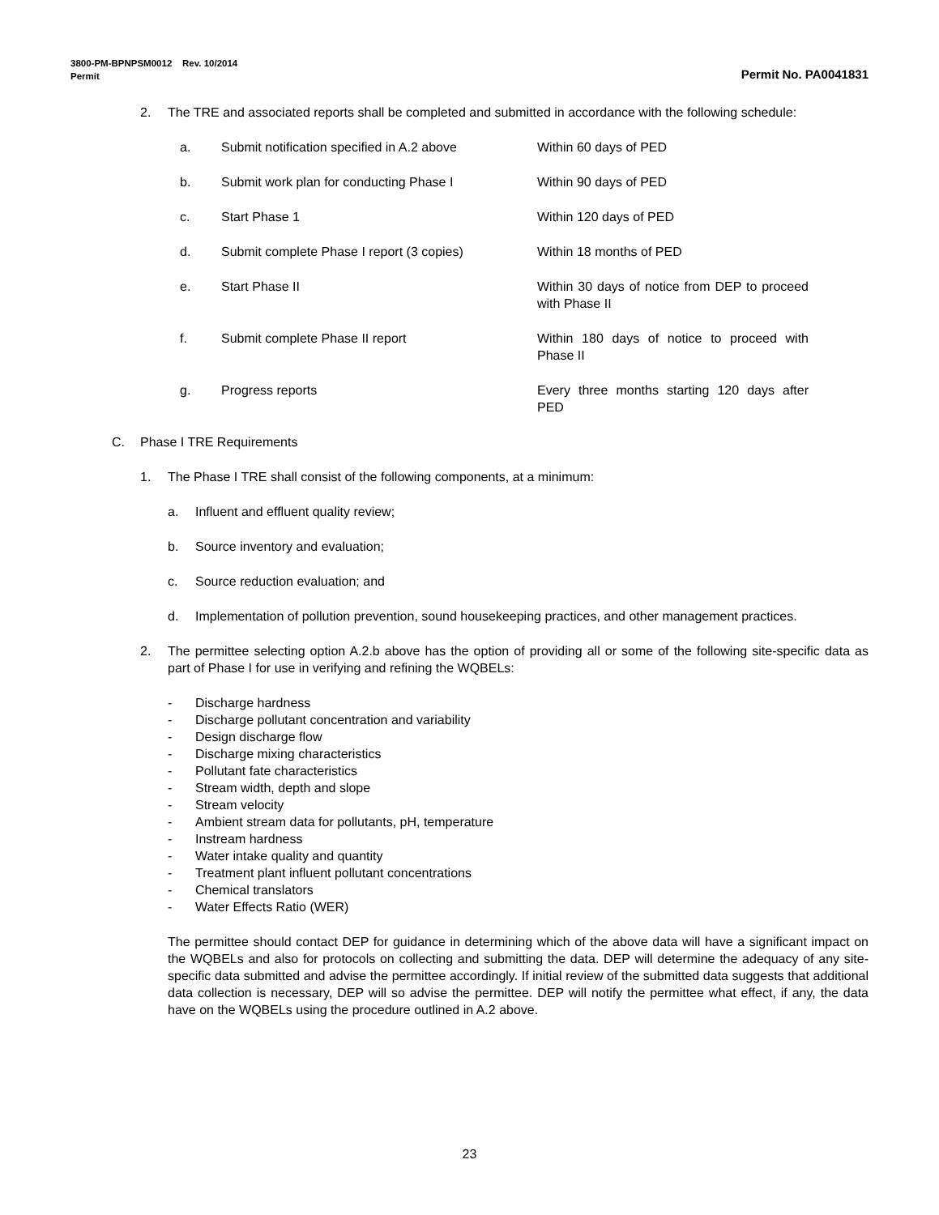3800-PM-BPNPSM0012 Rev. 10/2014
Permit Permit No. PA0041831
2. The TRE and associated reports shall be completed and submitted in accordance with the following schedule:
a. Submit notification specified in A.2 above Within 60 days of PED
b. Submit work plan for conducting Phase I Within 90 days of PED
c. Start Phase 1 Within 120 days of PED
d. Submit complete Phase I report (3 copies) Within 18 months of PED
e. Start Phase II Within 30 days of notice from DEP to proceed with Phase II
f. Submit complete Phase II report Within 180 days of notice to proceed with Phase II
g. Progress reports Every three months starting 120 days after PED
C. Phase I TRE Requirements
1. The Phase I TRE shall consist of the following components, at a minimum:
a. Influent and effluent quality review;
b. Source inventory and evaluation;
c. Source reduction evaluation; and
d. Implementation of pollution prevention, sound housekeeping practices, and other management practices.
2. The permittee selecting option A.2.b above has the option of providing all or some of the following site-specific data as part of Phase I for use in verifying and refining the WQBELs:
- Discharge hardness
- Discharge pollutant concentration and variability
- Design discharge flow
- Discharge mixing characteristics
- Pollutant fate characteristics
- Stream width, depth and slope
- Stream velocity
- Ambient stream data for pollutants, pH, temperature
- Instream hardness
- Water intake quality and quantity
- Treatment plant influent pollutant concentrations
- Chemical translators
- Water Effects Ratio (WER)
The permittee should contact DEP for guidance in determining which of the above data will have a significant impact on the WQBELs and also for protocols on collecting and submitting the data. DEP will determine the adequacy of any site-specific data submitted and advise the permittee accordingly. If initial review of the submitted data suggests that additional data collection is necessary, DEP will so advise the permittee. DEP will notify the permittee what effect, if any, the data have on the WQBELs using the procedure outlined in A.2 above.
23